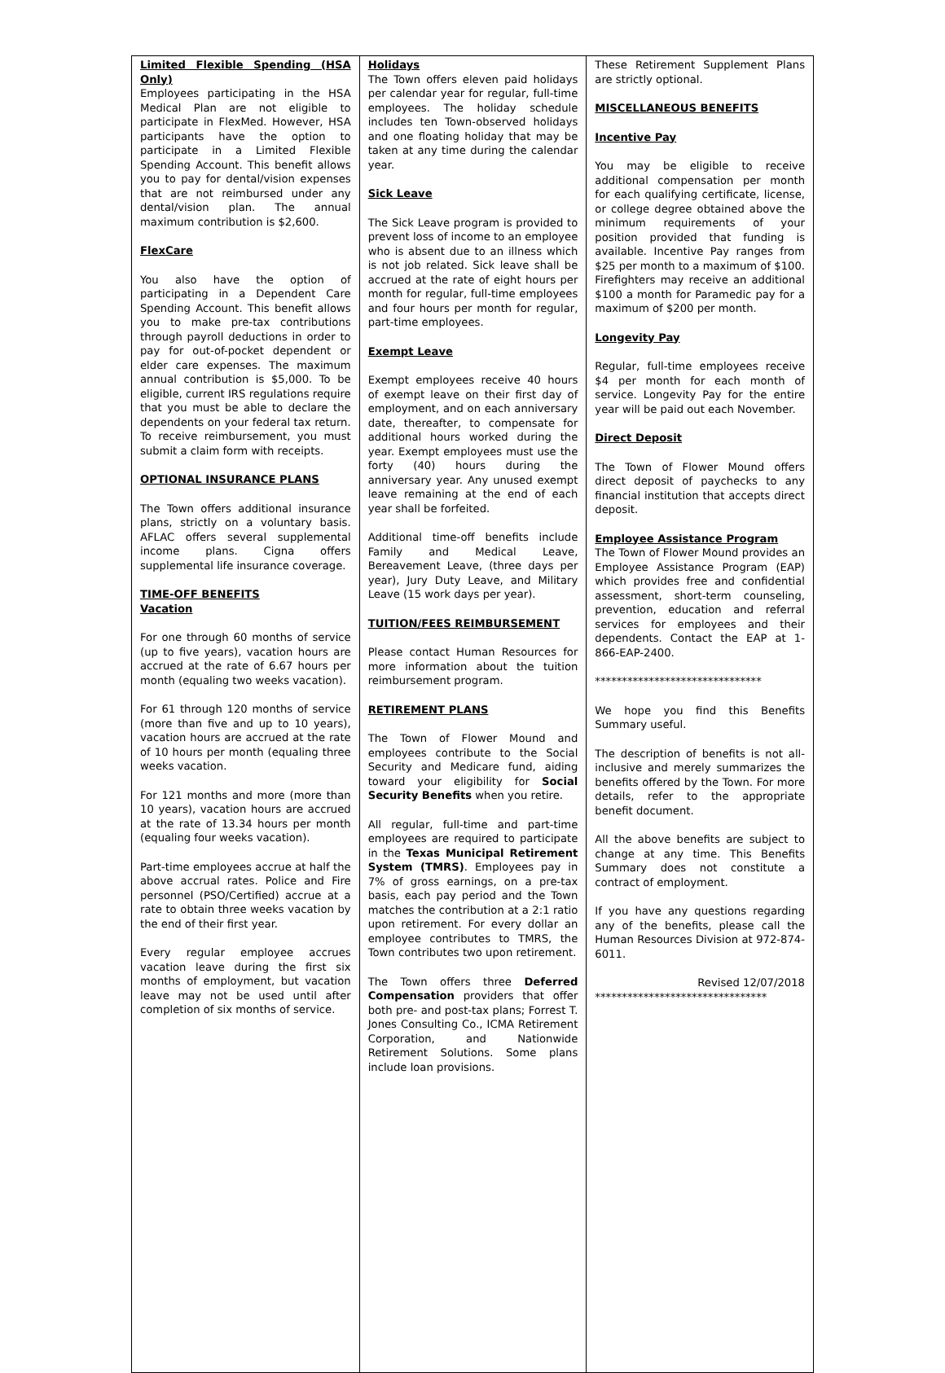Limited Flexible Spending (HSA Only)
Employees participating in the HSA Medical Plan are not eligible to participate in FlexMed. However, HSA participants have the option to participate in a Limited Flexible Spending Account. This benefit allows you to pay for dental/vision expenses that are not reimbursed under any dental/vision plan. The annual maximum contribution is $2,600.
FlexCare
You also have the option of participating in a Dependent Care Spending Account. This benefit allows you to make pre-tax contributions through payroll deductions in order to pay for out-of-pocket dependent or elder care expenses. The maximum annual contribution is $5,000. To be eligible, current IRS regulations require that you must be able to declare the dependents on your federal tax return. To receive reimbursement, you must submit a claim form with receipts.
OPTIONAL INSURANCE PLANS
The Town offers additional insurance plans, strictly on a voluntary basis. AFLAC offers several supplemental income plans. Cigna offers supplemental life insurance coverage.
TIME-OFF BENEFITS
Vacation
For one through 60 months of service (up to five years), vacation hours are accrued at the rate of 6.67 hours per month (equaling two weeks vacation).
For 61 through 120 months of service (more than five and up to 10 years), vacation hours are accrued at the rate of 10 hours per month (equaling three weeks vacation.
For 121 months and more (more than 10 years), vacation hours are accrued at the rate of 13.34 hours per month (equaling four weeks vacation).
Part-time employees accrue at half the above accrual rates. Police and Fire personnel (PSO/Certified) accrue at a rate to obtain three weeks vacation by the end of their first year.
Every regular employee accrues vacation leave during the first six months of employment, but vacation leave may not be used until after completion of six months of service.
Holidays
The Town offers eleven paid holidays per calendar year for regular, full-time employees. The holiday schedule includes ten Town-observed holidays and one floating holiday that may be taken at any time during the calendar year.
Sick Leave
The Sick Leave program is provided to prevent loss of income to an employee who is absent due to an illness which is not job related. Sick leave shall be accrued at the rate of eight hours per month for regular, full-time employees and four hours per month for regular, part-time employees.
Exempt Leave
Exempt employees receive 40 hours of exempt leave on their first day of employment, and on each anniversary date, thereafter, to compensate for additional hours worked during the year. Exempt employees must use the forty (40) hours during the anniversary year. Any unused exempt leave remaining at the end of each year shall be forfeited.
Additional time-off benefits include Family and Medical Leave, Bereavement Leave, (three days per year), Jury Duty Leave, and Military Leave (15 work days per year).
TUITION/FEES REIMBURSEMENT
Please contact Human Resources for more information about the tuition reimbursement program.
RETIREMENT PLANS
The Town of Flower Mound and employees contribute to the Social Security and Medicare fund, aiding toward your eligibility for Social Security Benefits when you retire.
All regular, full-time and part-time employees are required to participate in the Texas Municipal Retirement System (TMRS). Employees pay in 7% of gross earnings, on a pre-tax basis, each pay period and the Town matches the contribution at a 2:1 ratio upon retirement. For every dollar an employee contributes to TMRS, the Town contributes two upon retirement.
The Town offers three Deferred Compensation providers that offer both pre- and post-tax plans; Forrest T. Jones Consulting Co., ICMA Retirement Corporation, and Nationwide Retirement Solutions. Some plans include loan provisions.
These Retirement Supplement Plans are strictly optional.
MISCELLANEOUS BENEFITS
Incentive Pay
You may be eligible to receive additional compensation per month for each qualifying certificate, license, or college degree obtained above the minimum requirements of your position provided that funding is available. Incentive Pay ranges from $25 per month to a maximum of $100. Firefighters may receive an additional $100 a month for Paramedic pay for a maximum of $200 per month.
Longevity Pay
Regular, full-time employees receive $4 per month for each month of service. Longevity Pay for the entire year will be paid out each November.
Direct Deposit
The Town of Flower Mound offers direct deposit of paychecks to any financial institution that accepts direct deposit.
Employee Assistance Program
The Town of Flower Mound provides an Employee Assistance Program (EAP) which provides free and confidential assessment, short-term counseling, prevention, education and referral services for employees and their dependents. Contact the EAP at 1-866-EAP-2400.
*******************************
We hope you find this Benefits Summary useful.
The description of benefits is not all-inclusive and merely summarizes the benefits offered by the Town. For more details, refer to the appropriate benefit document.
All the above benefits are subject to change at any time. This Benefits Summary does not constitute a contract of employment.
If you have any questions regarding any of the benefits, please call the Human Resources Division at 972-874-6011.
Revised 12/07/2018
********************************